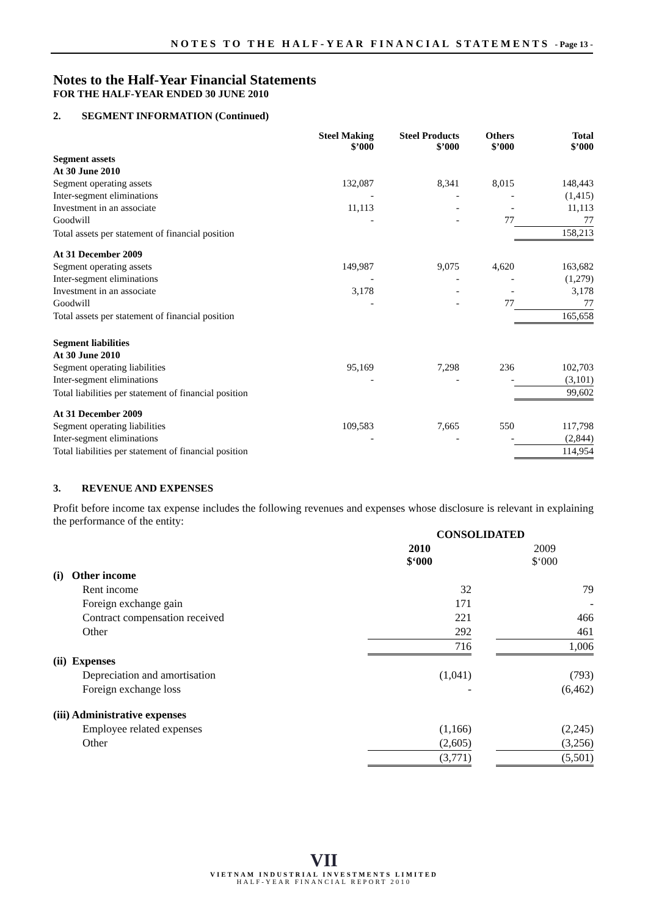NOTES TO THE HALF-YEAR FINANCIAL STATEMENTS - Page 13 -
Notes to the Half-Year Financial Statements
FOR THE HALF-YEAR ENDED 30 JUNE 2010
2. SEGMENT INFORMATION (Continued)
| | Steel Making $’000 | Steel Products $’000 | Others $’000 | Total $’000 |
| --- | --- | --- | --- | --- |
| Segment assets | | | | |
| At 30 June 2010 | | | | |
| Segment operating assets | 132,087 | 8,341 | 8,015 | 148,443 |
| Inter-segment eliminations | - | - | - | (1,415) |
| Investment in an associate | 11,113 | - | - | 11,113 |
| Goodwill | - | - | 77 | 77 |
| Total assets per statement of financial position | | | | 158,213 |
| At 31 December 2009 | | | | |
| Segment operating assets | 149,987 | 9,075 | 4,620 | 163,682 |
| Inter-segment eliminations | - | - | - | (1,279) |
| Investment in an associate | 3,178 | - | - | 3,178 |
| Goodwill | - | - | 77 | 77 |
| Total assets per statement of financial position | | | | 165,658 |
| Segment liabilities | | | | |
| At 30 June 2010 | | | | |
| Segment operating liabilities | 95,169 | 7,298 | 236 | 102,703 |
| Inter-segment eliminations | - | - | - | (3,101) |
| Total liabilities per statement of financial position | | | | 99,602 |
| At 31 December 2009 | | | | |
| Segment operating liabilities | 109,583 | 7,665 | 550 | 117,798 |
| Inter-segment eliminations | - | - | - | (2,844) |
| Total liabilities per statement of financial position | | | | 114,954 |
3. REVENUE AND EXPENSES
Profit before income tax expense includes the following revenues and expenses whose disclosure is relevant in explaining the performance of the entity:
| | CONSOLIDATED | | |
| --- | --- | --- | --- |
| | 2010 $‘000 | | 2009 $‘000 |
| (i) Other income | | | |
| Rent income | 32 | | 79 |
| Foreign exchange gain | 171 | | - |
| Contract compensation received | 221 | | 466 |
| Other | 292 | | 461 |
| | 716 | | 1,006 |
| (ii) Expenses | | | |
| Depreciation and amortisation | (1,041) | | (793) |
| Foreign exchange loss | - | | (6,462) |
| (iii) Administrative expenses | | | |
| Employee related expenses | (1,166) | | (2,245) |
| Other | (2,605) | | (3,256) |
| | (3,771) | | (5,501) |
VII
VIETNAM INDUSTRIAL INVESTMENTS LIMITED
HALF-YEAR FINANCIAL REPORT 2010